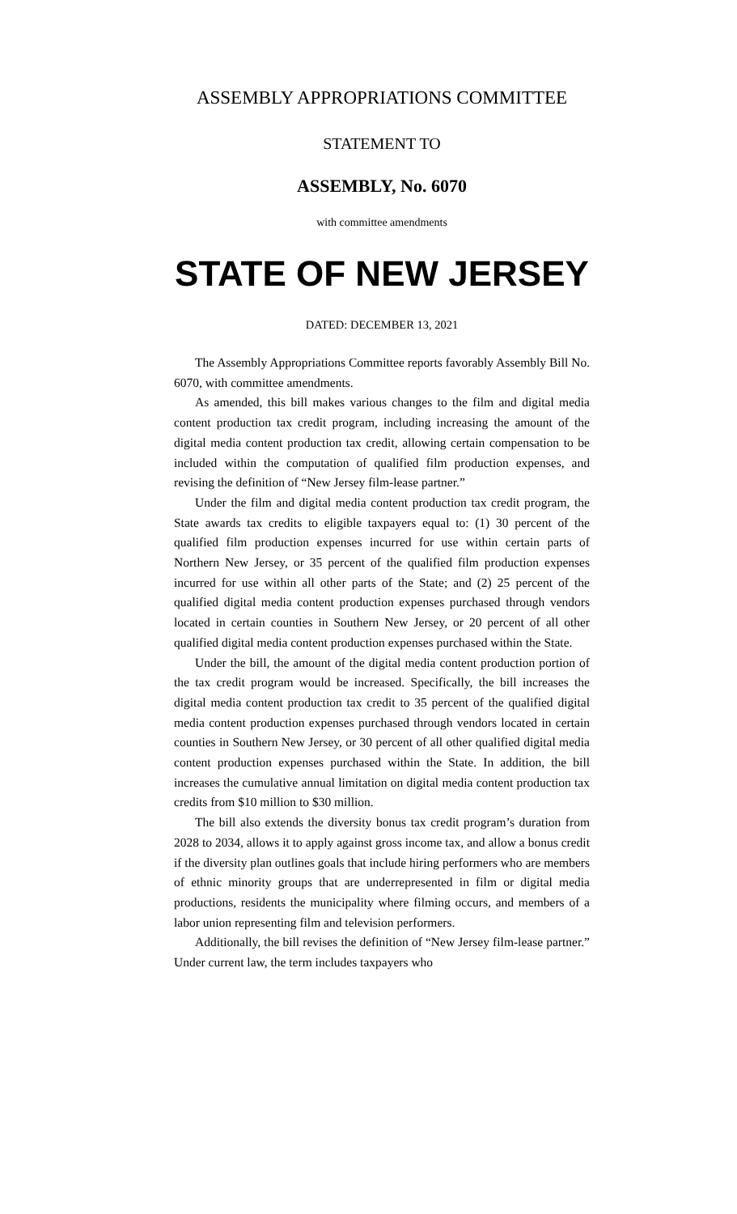ASSEMBLY APPROPRIATIONS COMMITTEE
STATEMENT TO
ASSEMBLY, No. 6070
with committee amendments
STATE OF NEW JERSEY
DATED: DECEMBER 13, 2021
The Assembly Appropriations Committee reports favorably Assembly Bill No. 6070, with committee amendments.
As amended, this bill makes various changes to the film and digital media content production tax credit program, including increasing the amount of the digital media content production tax credit, allowing certain compensation to be included within the computation of qualified film production expenses, and revising the definition of “New Jersey film-lease partner.”
Under the film and digital media content production tax credit program, the State awards tax credits to eligible taxpayers equal to: (1) 30 percent of the qualified film production expenses incurred for use within certain parts of Northern New Jersey, or 35 percent of the qualified film production expenses incurred for use within all other parts of the State; and (2) 25 percent of the qualified digital media content production expenses purchased through vendors located in certain counties in Southern New Jersey, or 20 percent of all other qualified digital media content production expenses purchased within the State.
Under the bill, the amount of the digital media content production portion of the tax credit program would be increased. Specifically, the bill increases the digital media content production tax credit to 35 percent of the qualified digital media content production expenses purchased through vendors located in certain counties in Southern New Jersey, or 30 percent of all other qualified digital media content production expenses purchased within the State. In addition, the bill increases the cumulative annual limitation on digital media content production tax credits from $10 million to $30 million.
The bill also extends the diversity bonus tax credit program’s duration from 2028 to 2034, allows it to apply against gross income tax, and allow a bonus credit if the diversity plan outlines goals that include hiring performers who are members of ethnic minority groups that are underrepresented in film or digital media productions, residents the municipality where filming occurs, and members of a labor union representing film and television performers.
Additionally, the bill revises the definition of “New Jersey film-lease partner.” Under current law, the term includes taxpayers who